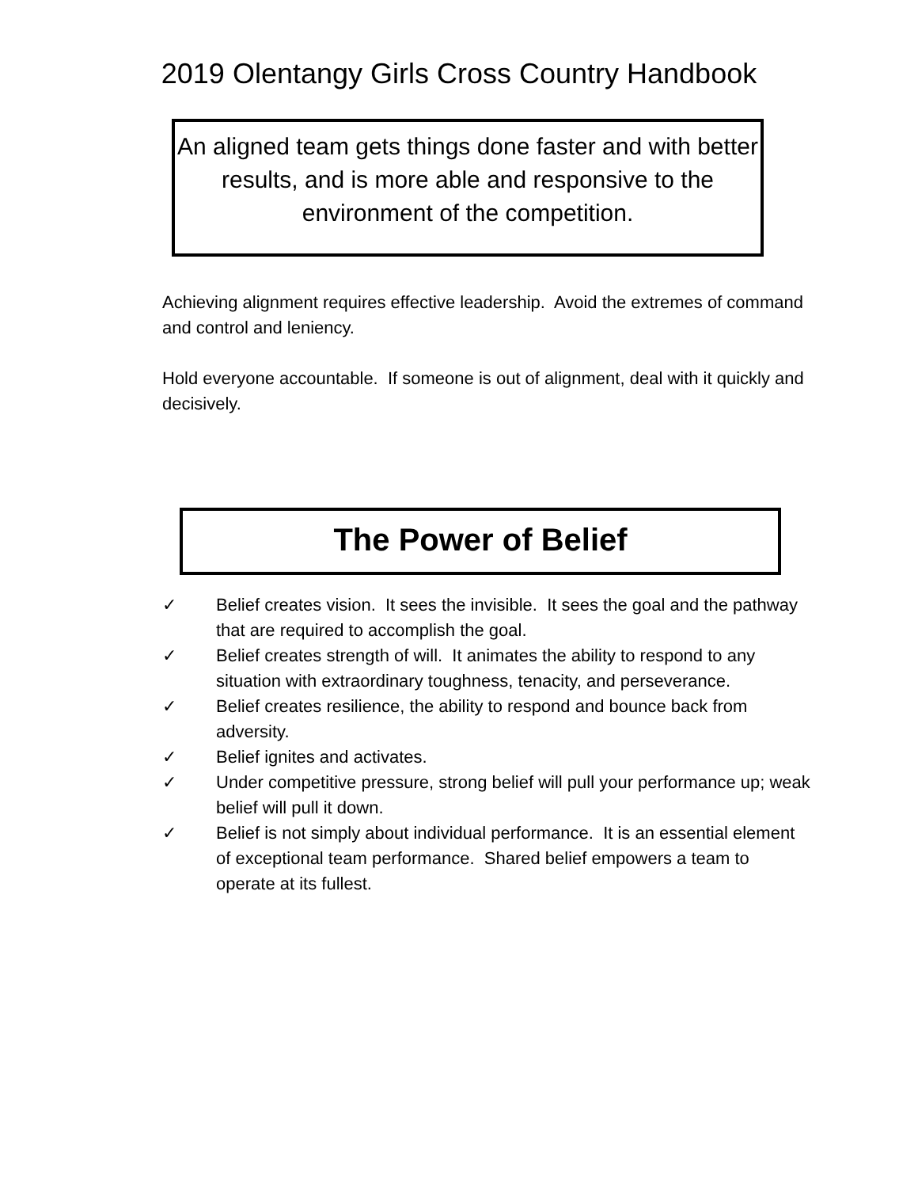2019 Olentangy Girls Cross Country Handbook
An aligned team gets things done faster and with better results, and is more able and responsive to the environment of the competition.
Achieving alignment requires effective leadership. Avoid the extremes of command and control and leniency.
Hold everyone accountable. If someone is out of alignment, deal with it quickly and decisively.
The Power of Belief
✓ Belief creates vision. It sees the invisible. It sees the goal and the pathway that are required to accomplish the goal.
✓ Belief creates strength of will. It animates the ability to respond to any situation with extraordinary toughness, tenacity, and perseverance.
✓ Belief creates resilience, the ability to respond and bounce back from adversity.
✓ Belief ignites and activates.
✓ Under competitive pressure, strong belief will pull your performance up; weak belief will pull it down.
✓ Belief is not simply about individual performance. It is an essential element of exceptional team performance. Shared belief empowers a team to operate at its fullest.